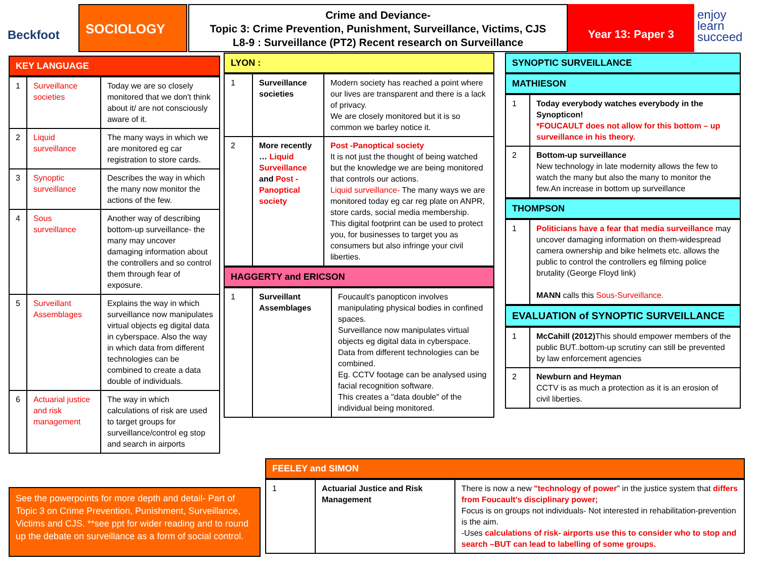Beckfoot
SOCIOLOGY
Crime and Deviance-
Topic 3: Crime Prevention, Punishment, Surveillance, Victims, CJS
L8-9 : Surveillance (PT2) Recent research on Surveillance
Year 13: Paper 3
enjoy
learn
succeed
KEY LANGUAGE
| 1 | Surveillance societies | Today we are so closely monitored that we don't think about it/ are not consciously aware of it. |
| 2 | Liquid surveillance | The many ways in which we are monitored eg car registration to store cards. |
| 3 | Synoptic surveillance | Describes the way in which the many now monitor the actions of the few. |
| 4 | Sous surveillance | Another way of describing bottom-up surveillance- the many may uncover damaging information about the controllers and so control them through fear of exposure. |
| 5 | Surveillant Assemblages | Explains the way in which surveillance now manipulates virtual objects eg digital data in cyberspace. Also the way in which data from different technologies can be combined to create a data double of individuals. |
| 6 | Actuarial justice and risk management | The way in which calculations of risk are used to target groups for surveillance/control eg stop and search in airports |
See the powerpoints for more depth and detail- Part of Topic 3 on Crime Prevention, Punishment, Surveillance, Victims and CJS. **see ppt for wider reading and to round up the debate on surveillance as a form of social control.
LYON :
| 1 | Surveillance societies | Modern society has reached a point where our lives are transparent and there is a lack of privacy. We are closely monitored but it is so common we barley notice it. |
| 2 | More recently … Liquid Surveillance and Post - Panoptical society | Post -Panoptical society It is not just the thought of being watched but the knowledge we are being monitored that controls our actions. Liquid surveillance- The many ways we are monitored today eg car reg plate on ANPR, store cards, social media membership. This digital footprint can be used to protect you, for businesses to target you as consumers but also infringe your civil liberties. |
HAGGERTY and ERICSON
| 1 | Surveillant Assemblages | Foucault's panopticon involves manipulating physical bodies in confined spaces. Surveillance now manipulates virtual objects eg digital data in cyberspace. Data from different technologies can be combined. Eg. CCTV footage can be analysed using facial recognition software. This creates a "data double" of the individual being monitored. |
SYNOPTIC SURVEILLANCE
MATHIESON
| 1 | Today everybody watches everybody in the Synopticon! *FOUCAULT does not allow for this bottom – up surveillance in his theory. |
| 2 | Bottom-up surveillance New technology in late modernity allows the few to watch the many but also the many to monitor the few.An increase in bottom up surveillance |
THOMPSON
| 1 | Politicians have a fear that media surveillance may uncover damaging information on them-widespread camera ownership and bike helmets etc. allows the public to control the controllers eg filming police brutality (George Floyd link) MANN calls this Sous-Surveillance. |
EVALUATION of SYNOPTIC SURVEILLANCE
| 1 | McCahill (2012) This should empower members of the public BUT..bottom-up scrutiny can still be prevented by law enforcement agencies |
| 2 | Newburn and Heyman CCTV is as much a protection as it is an erosion of civil liberties. |
FEELEY and SIMON
| 1 | Actuarial Justice and Risk Management | There is now a new "technology of power " in the justice system that differs from Foucault's disciplinary power; Focus is on groups not individuals- Not interested in rehabilitation-prevention is the aim. -Uses calculations of risk- airports use this to consider who to stop and search –BUT can lead to labelling of some groups. |